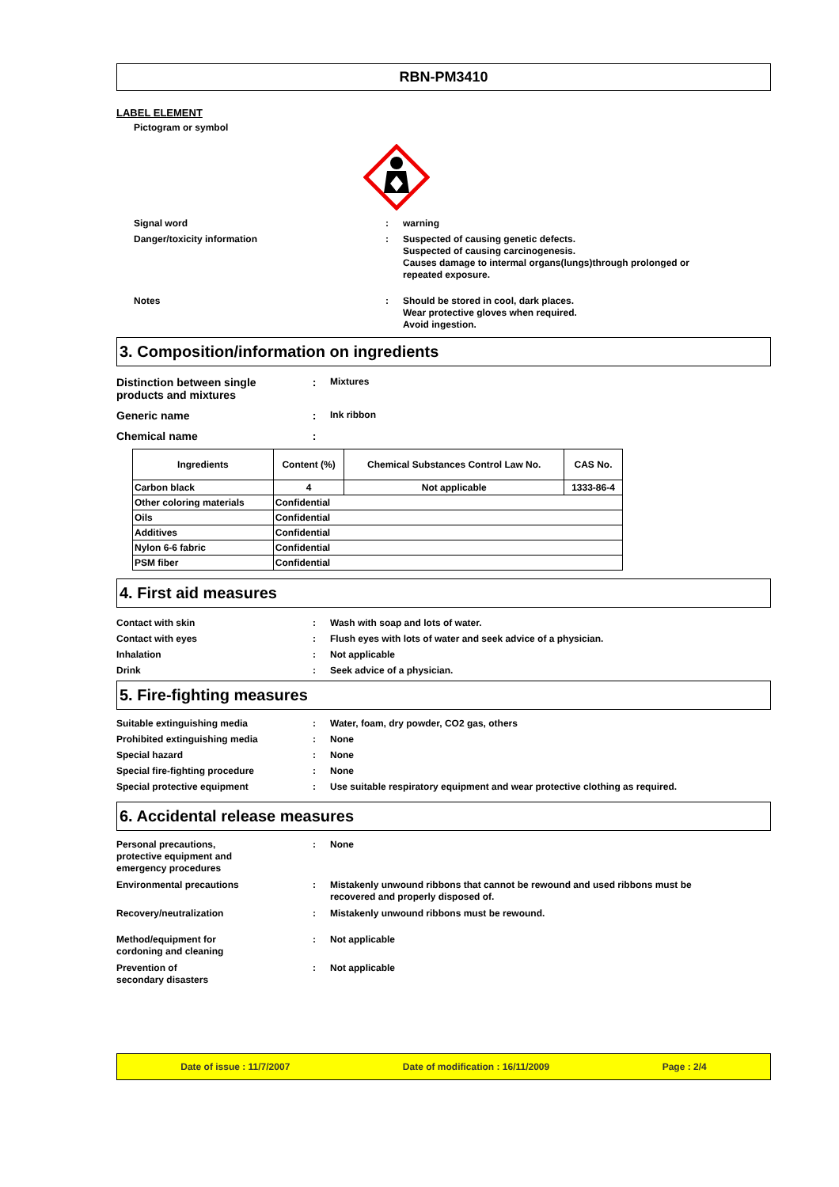RBN-PM3410
LABEL ELEMENT
Pictogram or symbol
Signal word : warning
Danger/toxicity information :
Suspected of causing genetic defects.
Suspected of causing carcinogenesis.
Causes damage to intermal organs(lungs)through prolonged or
repeated exposure.
Notes :
Should be stored in cool, dark places.
Wear protective gloves when required.
Avoid ingestion.
3. Composition/information on ingredients
Distinction between single products and mixtures
:
Mixtures
Generic name :
Ink ribbon
Chemical name :
| Ingredients | Content (%) | Chemical Substances Control Law No. | CAS No. |
| --- | --- | --- | --- |
| Carbon black | 4 | Not applicable | 1333-86-4 |
| Other coloring materials | Confidential | | |
| Oils | Confidential | | |
| Additives | Confidential | | |
| Nylon 6-6 fabric | Confidential | | |
| PSM fiber | Confidential | | |
4. First aid measures
Contact with skin : Wash with soap and lots of water.
Contact with eyes : Flush eyes with lots of water and seek advice of a physician.
Inhalation : Not applicable
Drink : Seek advice of a physician.
5. Fire-fighting measures
Suitable extinguishing media : Water, foam, dry powder, CO2 gas, others
Prohibited extinguishing media : None
Special hazard : None
Special fire-fighting procedure : None
Special protective equipment : Use suitable respiratory equipment and wear protective clothing as required.
6. Accidental release measures
Personal precautions,
protective equipment and
emergency procedures
: None
Environmental precautions : Mistakenly unwound ribbons that cannot be rewound and used ribbons must be
recovered and properly disposed of.
Recovery/neutralization : Mistakenly unwound ribbons must be rewound.
Method/equipment for
cordoning and cleaning
: Not applicable
Prevention of
secondary disasters
: Not applicable
Date of issue : 11/7/2007 Date of modification : 16/11/2009 Page : 2/4